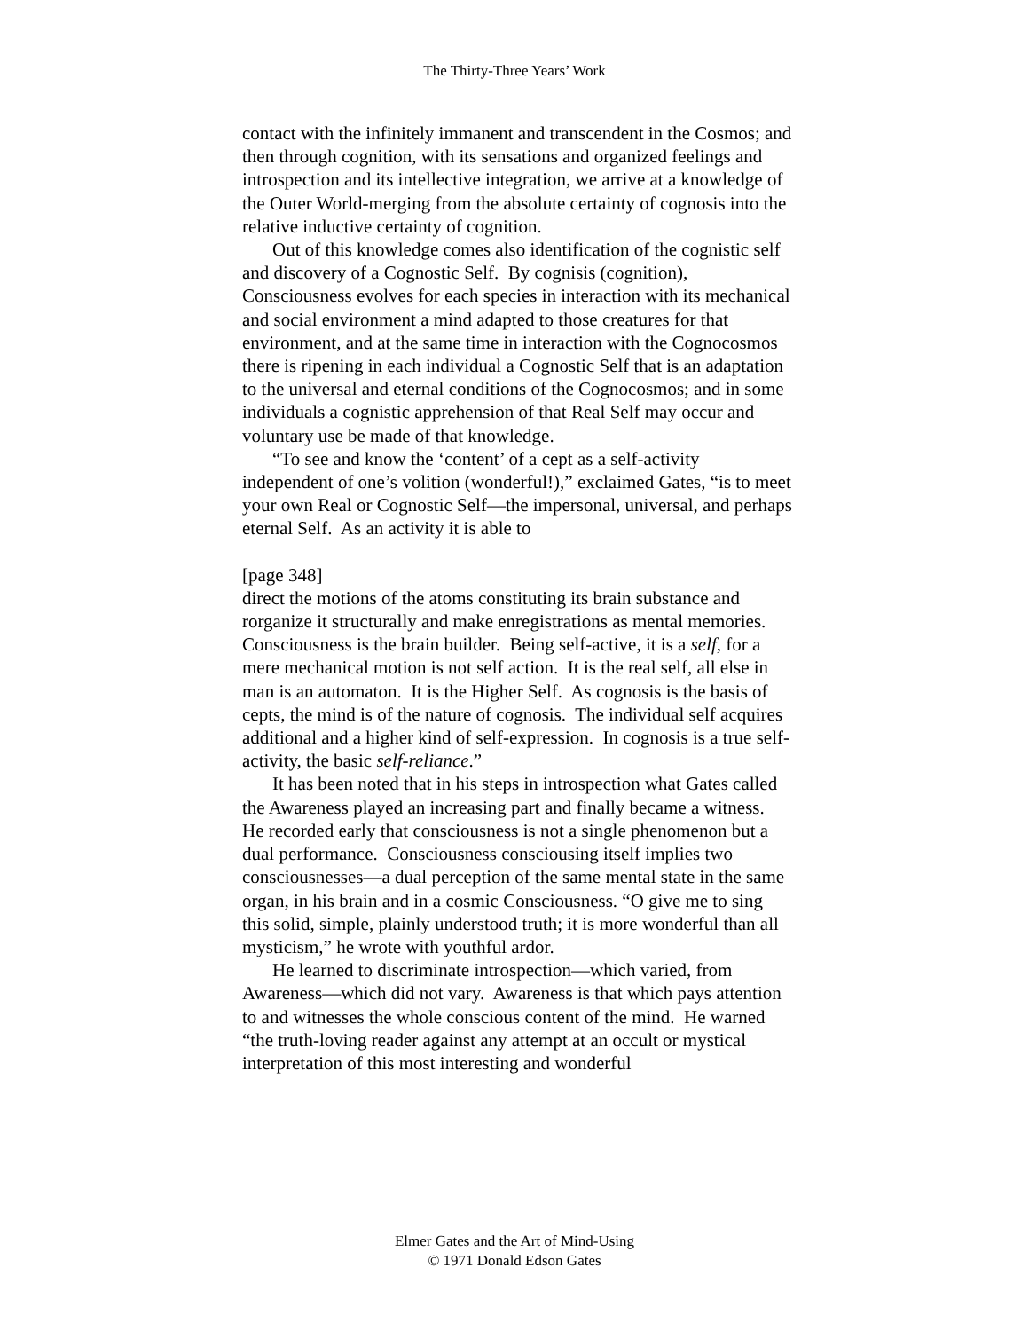The Thirty-Three Years’ Work
contact with the infinitely immanent and transcendent in the Cosmos; and then through cognition, with its sensations and organized feelings and introspection and its intellective integration, we arrive at a knowledge of the Outer World-merging from the absolute certainty of cognosis into the relative inductive certainty of cognition.
Out of this knowledge comes also identification of the cognistic self and discovery of a Cognostic Self. By cognisis (cognition), Consciousness evolves for each species in interaction with its mechanical and social environment a mind adapted to those creatures for that environment, and at the same time in interaction with the Cognocosmos there is ripening in each individual a Cognostic Self that is an adaptation to the universal and eternal conditions of the Cognocosmos; and in some individuals a cognistic apprehension of that Real Self may occur and voluntary use be made of that knowledge.
“To see and know the ‘content’ of a cept as a self-activity independent of one’s volition (wonderful!),” exclaimed Gates, “is to meet your own Real or Cognostic Self—the impersonal, universal, and perhaps eternal Self. As an activity it is able to
[page 348]
direct the motions of the atoms constituting its brain substance and rorganize it structurally and make enregistrations as mental memories. Consciousness is the brain builder. Being self-active, it is a self, for a mere mechanical motion is not self action. It is the real self, all else in man is an automaton. It is the Higher Self. As cognosis is the basis of cepts, the mind is of the nature of cognosis. The individual self acquires additional and a higher kind of self-expression. In cognosis is a true self-activity, the basic self-reliance.”
It has been noted that in his steps in introspection what Gates called the Awareness played an increasing part and finally became a witness. He recorded early that consciousness is not a single phenomenon but a dual performance. Consciousness consciousing itself implies two consciousnesses—a dual perception of the same mental state in the same organ, in his brain and in a cosmic Consciousness. “O give me to sing this solid, simple, plainly understood truth; it is more wonderful than all mysticism,” he wrote with youthful ardor.
He learned to discriminate introspection—which varied, from Awareness—which did not vary. Awareness is that which pays attention to and witnesses the whole conscious content of the mind. He warned “the truth-loving reader against any attempt at an occult or mystical interpretation of this most interesting and wonderful
Elmer Gates and the Art of Mind-Using
© 1971 Donald Edson Gates